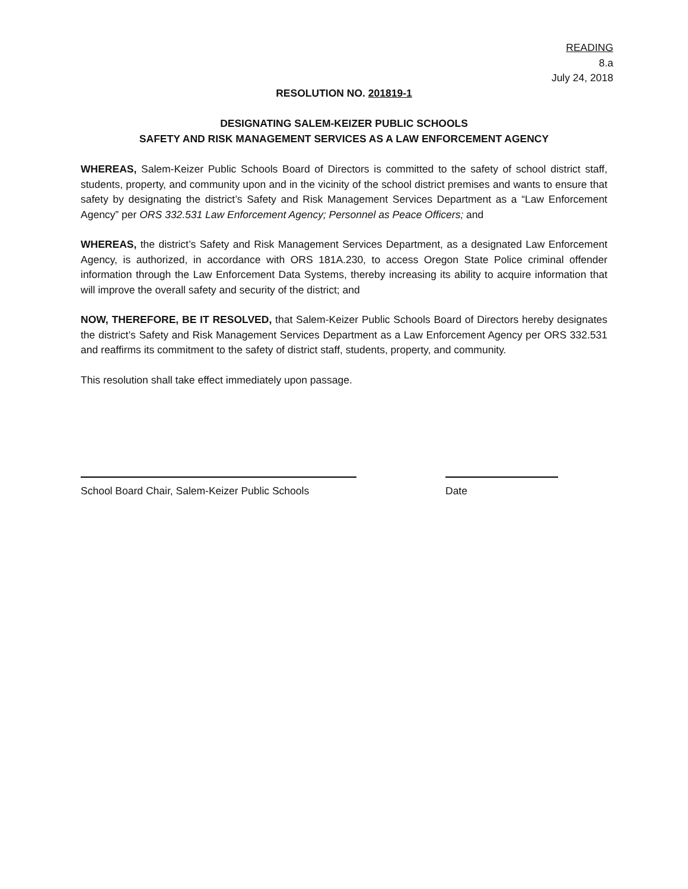READING
8.a
July 24, 2018
RESOLUTION NO. 201819-1
DESIGNATING SALEM-KEIZER PUBLIC SCHOOLS
SAFETY AND RISK MANAGEMENT SERVICES AS A LAW ENFORCEMENT AGENCY
WHEREAS, Salem-Keizer Public Schools Board of Directors is committed to the safety of school district staff, students, property, and community upon and in the vicinity of the school district premises and wants to ensure that safety by designating the district’s Safety and Risk Management Services Department as a “Law Enforcement Agency” per ORS 332.531 Law Enforcement Agency; Personnel as Peace Officers; and
WHEREAS, the district’s Safety and Risk Management Services Department, as a designated Law Enforcement Agency, is authorized, in accordance with ORS 181A.230, to access Oregon State Police criminal offender information through the Law Enforcement Data Systems, thereby increasing its ability to acquire information that will improve the overall safety and security of the district; and
NOW, THEREFORE, BE IT RESOLVED, that Salem-Keizer Public Schools Board of Directors hereby designates the district’s Safety and Risk Management Services Department as a Law Enforcement Agency per ORS 332.531 and reaffirms its commitment to the safety of district staff, students, property, and community.
This resolution shall take effect immediately upon passage.
School Board Chair, Salem-Keizer Public Schools
Date